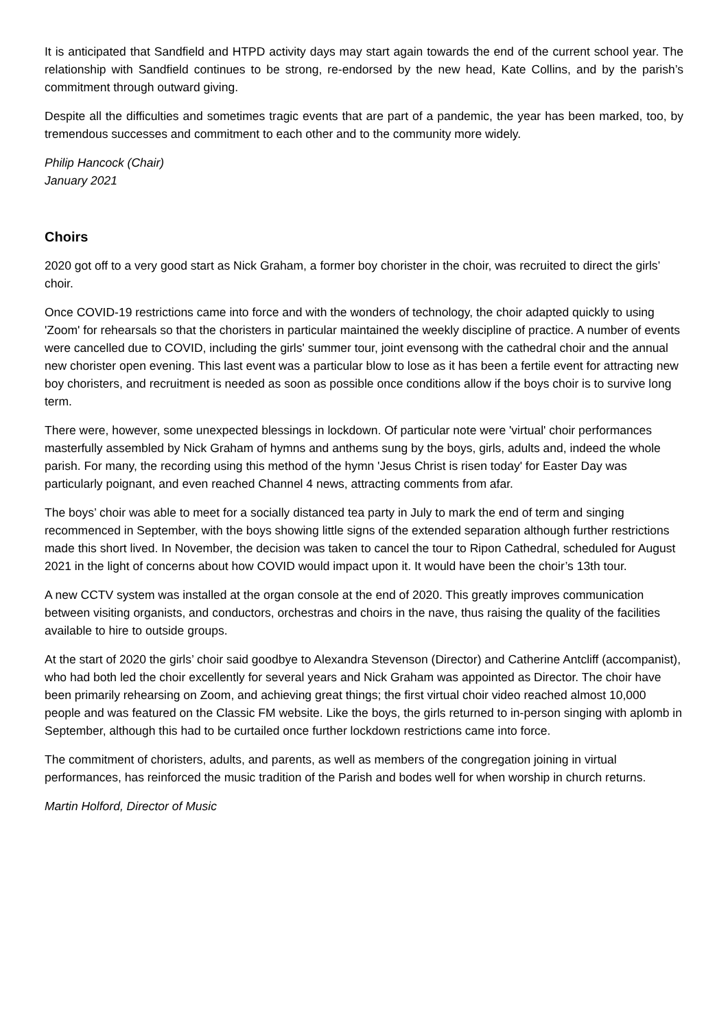It is anticipated that Sandfield and HTPD activity days may start again towards the end of the current school year. The relationship with Sandfield continues to be strong, re-endorsed by the new head, Kate Collins, and by the parish’s commitment through outward giving.
Despite all the difficulties and sometimes tragic events that are part of a pandemic, the year has been marked, too, by tremendous successes and commitment to each other and to the community more widely.
Philip Hancock (Chair)
January 2021
Choirs
2020 got off to a very good start as Nick Graham, a former boy chorister in the choir, was recruited to direct the girls’ choir.
Once COVID-19 restrictions came into force and with the wonders of technology, the choir adapted quickly to using 'Zoom' for rehearsals so that the choristers in particular maintained the weekly discipline of practice. A number of events were cancelled due to COVID, including the girls' summer tour, joint evensong with the cathedral choir and the annual new chorister open evening. This last event was a particular blow to lose as it has been a fertile event for attracting new boy choristers, and recruitment is needed as soon as possible once conditions allow if the boys choir is to survive long term.
There were, however, some unexpected blessings in lockdown. Of particular note were 'virtual' choir performances masterfully assembled by Nick Graham of hymns and anthems sung by the boys, girls, adults and, indeed the whole parish. For many, the recording using this method of the hymn 'Jesus Christ is risen today' for Easter Day was particularly poignant, and even reached Channel 4 news, attracting comments from afar.
The boys’ choir was able to meet for a socially distanced tea party in July to mark the end of term and singing recommenced in September, with the boys showing little signs of the extended separation although further restrictions made this short lived. In November, the decision was taken to cancel the tour to Ripon Cathedral, scheduled for August 2021 in the light of concerns about how COVID would impact upon it. It would have been the choir’s 13th tour.
A new CCTV system was installed at the organ console at the end of 2020. This greatly improves communication between visiting organists, and conductors, orchestras and choirs in the nave, thus raising the quality of the facilities available to hire to outside groups.
At the start of 2020 the girls’ choir said goodbye to Alexandra Stevenson (Director) and Catherine Antcliff (accompanist), who had both led the choir excellently for several years and Nick Graham was appointed as Director. The choir have been primarily rehearsing on Zoom, and achieving great things; the first virtual choir video reached almost 10,000 people and was featured on the Classic FM website. Like the boys, the girls returned to in-person singing with aplomb in September, although this had to be curtailed once further lockdown restrictions came into force.
The commitment of choristers, adults, and parents, as well as members of the congregation joining in virtual performances, has reinforced the music tradition of the Parish and bodes well for when worship in church returns.
Martin Holford, Director of Music